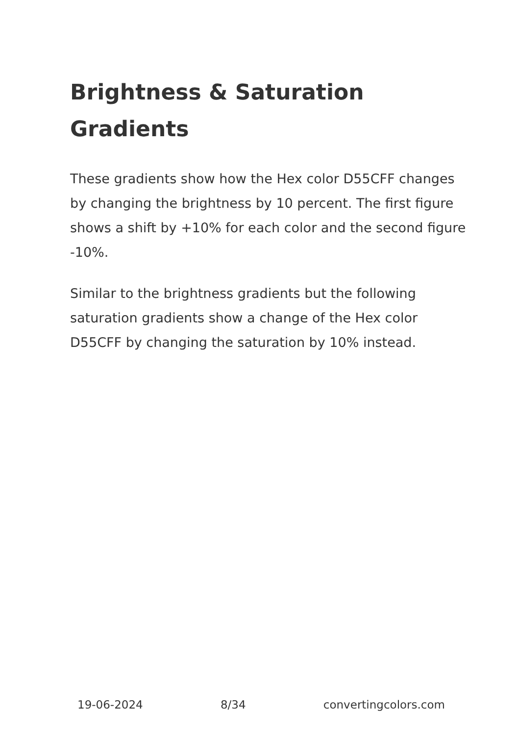Brightness & Saturation
Gradients
These gradients show how the Hex color D55CFF changes by changing the brightness by 10 percent. The first figure shows a shift by +10% for each color and the second figure -10%.
Similar to the brightness gradients but the following saturation gradients show a change of the Hex color D55CFF by changing the saturation by 10% instead.
19-06-2024 8/34 convertingcolors.com